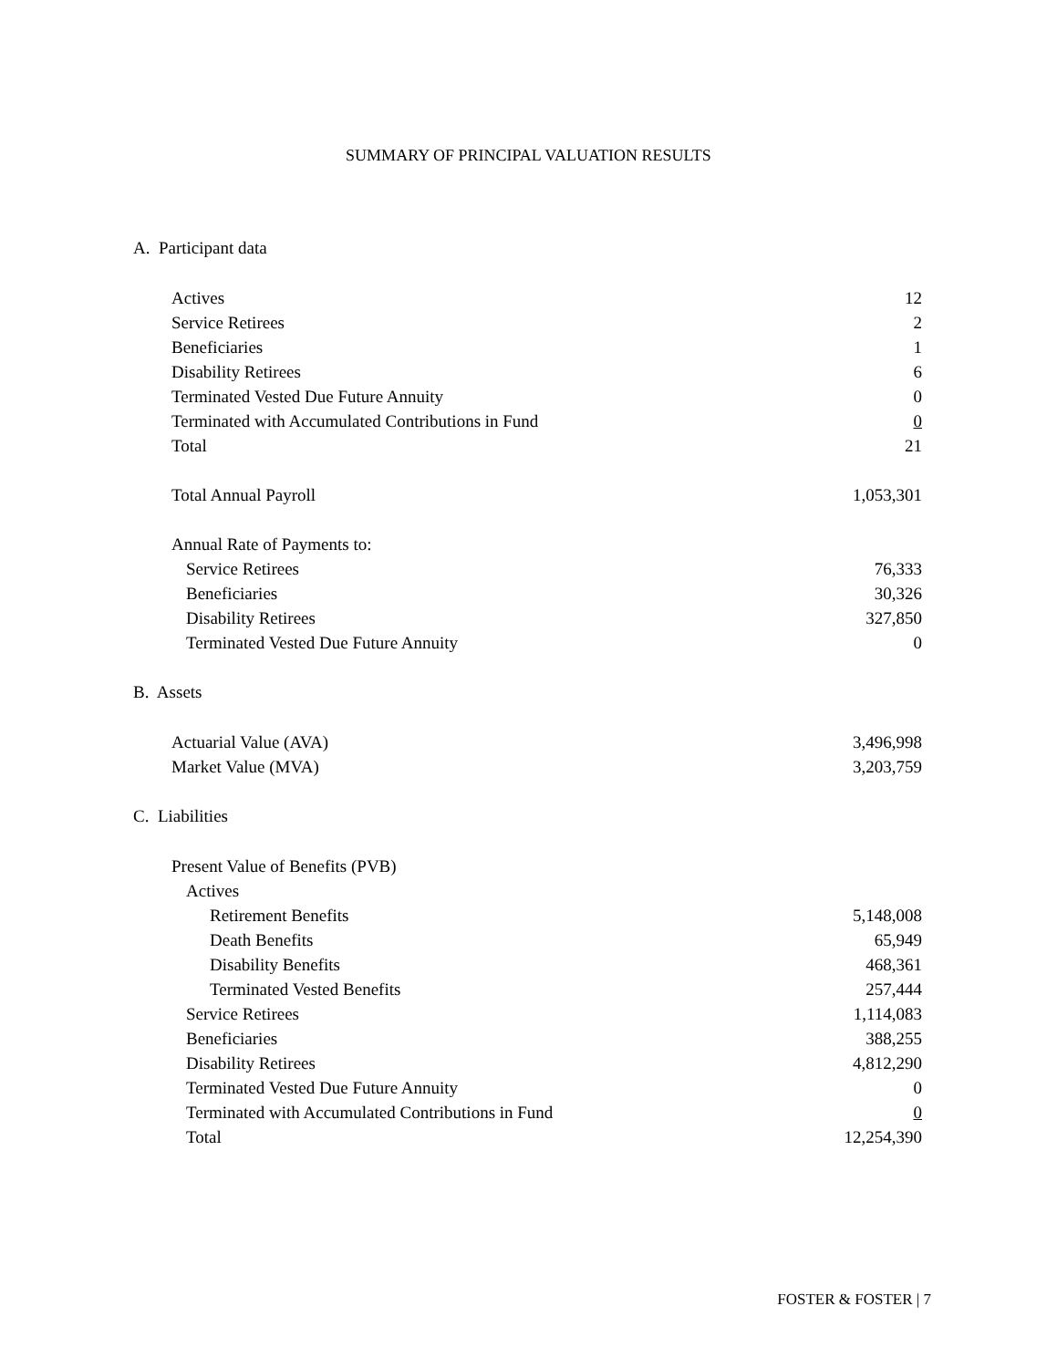SUMMARY OF PRINCIPAL VALUATION RESULTS
A. Participant data
| Actives | 12 |
| Service Retirees | 2 |
| Beneficiaries | 1 |
| Disability Retirees | 6 |
| Terminated Vested Due Future Annuity | 0 |
| Terminated with Accumulated Contributions in Fund | 0 |
| Total | 21 |
| Total Annual Payroll | 1,053,301 |
| Annual Rate of Payments to: | |
| Service Retirees | 76,333 |
| Beneficiaries | 30,326 |
| Disability Retirees | 327,850 |
| Terminated Vested Due Future Annuity | 0 |
B. Assets
| Actuarial Value (AVA) | 3,496,998 |
| Market Value (MVA) | 3,203,759 |
C. Liabilities
| Present Value of Benefits (PVB) | |
| Actives | |
| Retirement Benefits | 5,148,008 |
| Death Benefits | 65,949 |
| Disability Benefits | 468,361 |
| Terminated Vested Benefits | 257,444 |
| Service Retirees | 1,114,083 |
| Beneficiaries | 388,255 |
| Disability Retirees | 4,812,290 |
| Terminated Vested Due Future Annuity | 0 |
| Terminated with Accumulated Contributions in Fund | 0 |
| Total | 12,254,390 |
FOSTER & FOSTER | 7